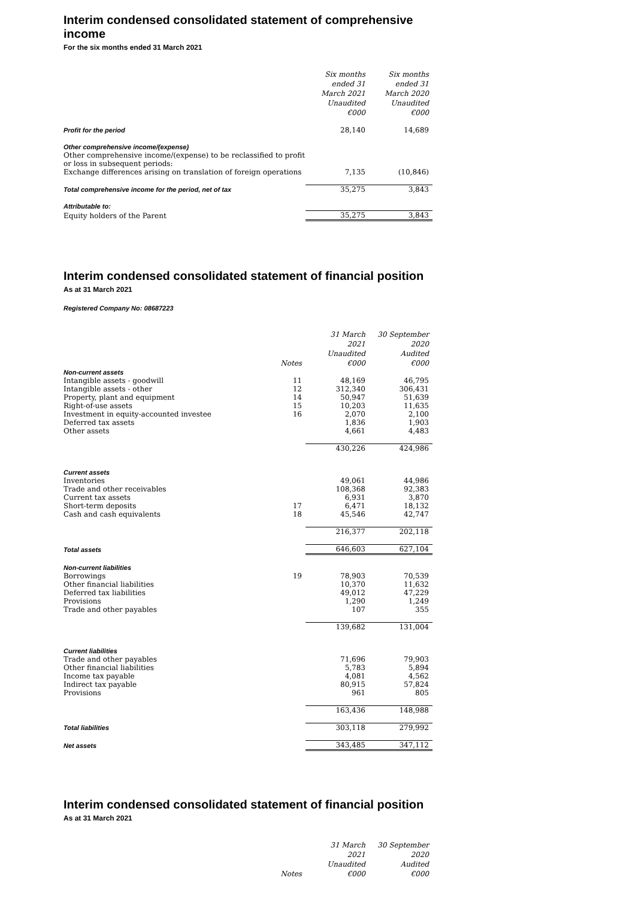Interim condensed consolidated statement of comprehensive income
For the six months ended 31 March 2021
| | Six months ended 31 March 2021 Unaudited €000 | Six months ended 31 March 2020 Unaudited €000 |
| Profit for the period | 28,140 | 14,689 |
| Other comprehensive income/(expense) | | |
| Other comprehensive income/(expense) to be reclassified to profit or loss in subsequent periods: | | |
| Exchange differences arising on translation of foreign operations | 7,135 | (10,846) |
| Total comprehensive income for the period, net of tax | 35,275 | 3,843 |
| Attributable to: | | |
| Equity holders of the Parent | 35,275 | 3,843 |
Interim condensed consolidated statement of financial position
As at 31 March 2021
Registered Company No: 08687223
| | Notes | 31 March 2021 Unaudited €000 | 30 September 2020 Audited €000 |
| Non-current assets | | | |
| Intangible assets - goodwill | 11 | 48,169 | 46,795 |
| Intangible assets - other | 12 | 312,340 | 306,431 |
| Property, plant and equipment | 14 | 50,947 | 51,639 |
| Right-of-use assets | 15 | 10,203 | 11,635 |
| Investment in equity-accounted investee | 16 | 2,070 | 2,100 |
| Deferred tax assets | | 1,836 | 1,903 |
| Other assets | | 4,661 | 4,483 |
| | | 430,226 | 424,986 |
| Current assets | | | |
| Inventories | | 49,061 | 44,986 |
| Trade and other receivables | | 108,368 | 92,383 |
| Current tax assets | | 6,931 | 3,870 |
| Short-term deposits | 17 | 6,471 | 18,132 |
| Cash and cash equivalents | 18 | 45,546 | 42,747 |
| | | 216,377 | 202,118 |
| Total assets | | 646,603 | 627,104 |
| Non-current liabilities | | | |
| Borrowings | 19 | 78,903 | 70,539 |
| Other financial liabilities | | 10,370 | 11,632 |
| Deferred tax liabilities | | 49,012 | 47,229 |
| Provisions | | 1,290 | 1,249 |
| Trade and other payables | | 107 | 355 |
| | | 139,682 | 131,004 |
| Current liabilities | | | |
| Trade and other payables | | 71,696 | 79,903 |
| Other financial liabilities | | 5,783 | 5,894 |
| Income tax payable | | 4,081 | 4,562 |
| Indirect tax payable | | 80,915 | 57,824 |
| Provisions | | 961 | 805 |
| | | 163,436 | 148,988 |
| Total liabilities | | 303,118 | 279,992 |
| Net assets | | 343,485 | 347,112 |
Interim condensed consolidated statement of financial position
As at 31 March 2021
| | Notes | 31 March 2021 Unaudited €000 | 30 September 2020 Audited €000 |